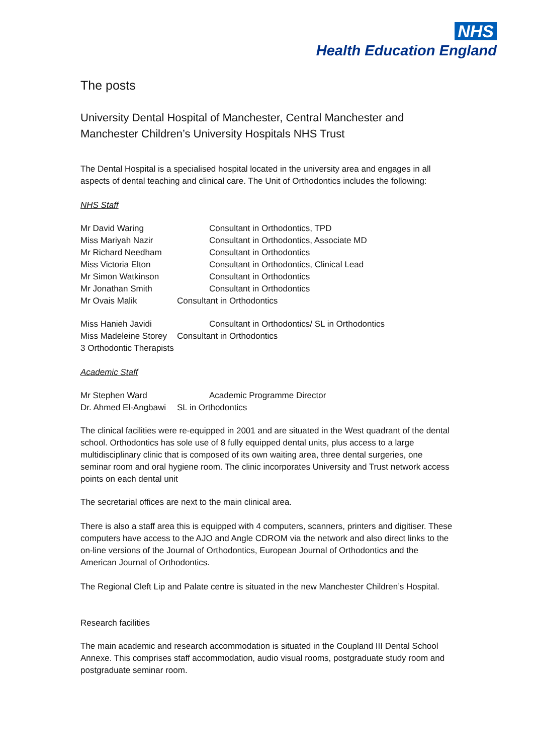NHS
Health Education England
The posts
University Dental Hospital of Manchester, Central Manchester and Manchester Children’s University Hospitals NHS Trust
The Dental Hospital is a specialised hospital located in the university area and engages in all aspects of dental teaching and clinical care. The Unit of Orthodontics includes the following:
NHS Staff
Mr David Waring Consultant in Orthodontics, TPD
Miss Mariyah Nazir Consultant in Orthodontics, Associate MD
Mr Richard Needham Consultant in Orthodontics
Miss Victoria Elton Consultant in Orthodontics, Clinical Lead
Mr Simon Watkinson Consultant in Orthodontics
Mr Jonathan Smith Consultant in Orthodontics
Mr Ovais Malik Consultant in Orthodontics
Miss Hanieh Javidi Consultant in Orthodontics/ SL in Orthodontics
Miss Madeleine Storey Consultant in Orthodontics
3 Orthodontic Therapists
Academic Staff
Mr Stephen Ward Academic Programme Director
Dr. Ahmed El-Angbawi SL in Orthodontics
The clinical facilities were re-equipped in 2001 and are situated in the West quadrant of the dental school. Orthodontics has sole use of 8 fully equipped dental units, plus access to a large multidisciplinary clinic that is composed of its own waiting area, three dental surgeries, one seminar room and oral hygiene room. The clinic incorporates University and Trust network access points on each dental unit
The secretarial offices are next to the main clinical area.
There is also a staff area this is equipped with 4 computers, scanners, printers and digitiser. These computers have access to the AJO and Angle CDROM via the network and also direct links to the on-line versions of the Journal of Orthodontics, European Journal of Orthodontics and the American Journal of Orthodontics.
The Regional Cleft Lip and Palate centre is situated in the new Manchester Children’s Hospital.
Research facilities
The main academic and research accommodation is situated in the Coupland III Dental School Annexe. This comprises staff accommodation, audio visual rooms, postgraduate study room and postgraduate seminar room.